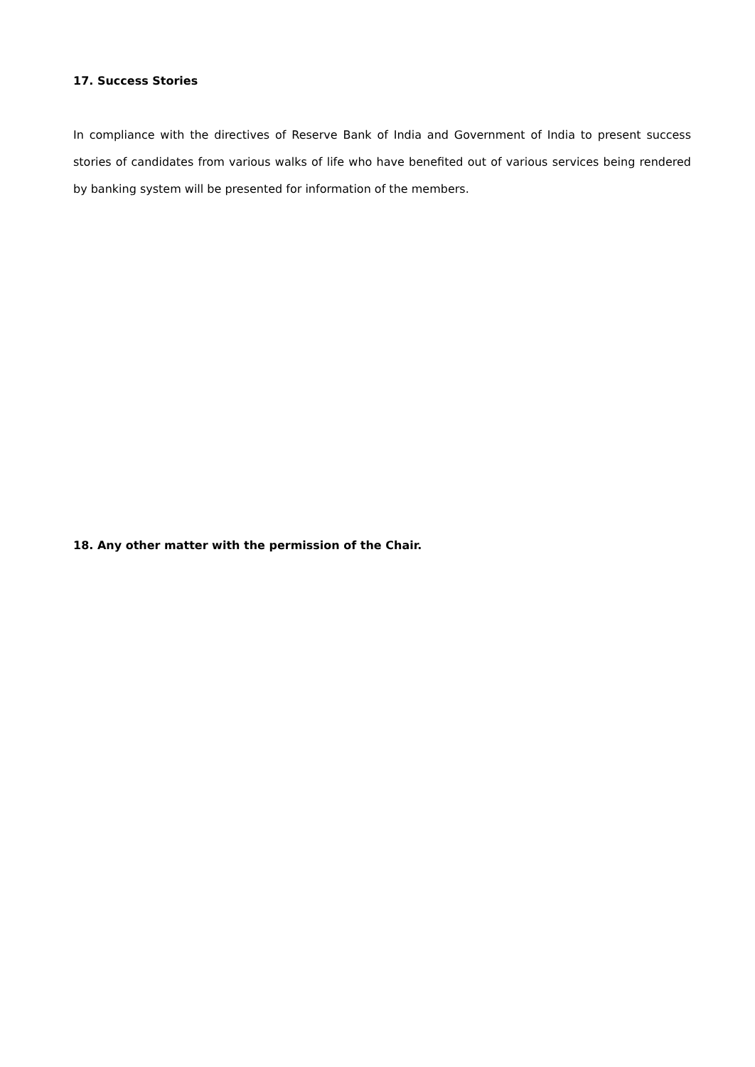17. Success Stories
In compliance with the directives of Reserve Bank of India and Government of India to present success stories of candidates from various walks of life who have benefited out of various services being rendered by banking system will be presented for information of the members.
18. Any other matter with the permission of the Chair.